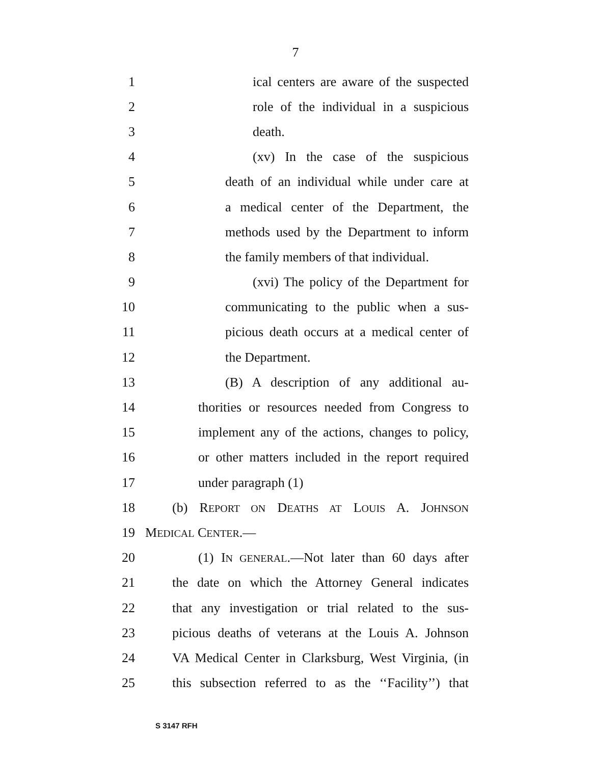7
1 ical centers are aware of the suspected
2 role of the individual in a suspicious
3 death.
4 (xv) In the case of the suspicious
5 death of an individual while under care at
6 a medical center of the Department, the
7 methods used by the Department to inform
8 the family members of that individual.
9 (xvi) The policy of the Department for
10 communicating to the public when a sus-
11 picious death occurs at a medical center of
12 the Department.
13 (B) A description of any additional au-
14 thorities or resources needed from Congress to
15 implement any of the actions, changes to policy,
16 or other matters included in the report required
17 under paragraph (1)
18 (b) REPORT ON DEATHS AT LOUIS A. JOHNSON
19 MEDICAL CENTER.—
20 (1) IN GENERAL.—Not later than 60 days after
21 the date on which the Attorney General indicates
22 that any investigation or trial related to the sus-
23 picious deaths of veterans at the Louis A. Johnson
24 VA Medical Center in Clarksburg, West Virginia, (in
25 this subsection referred to as the ‘‘Facility’’) that
S 3147 RFH